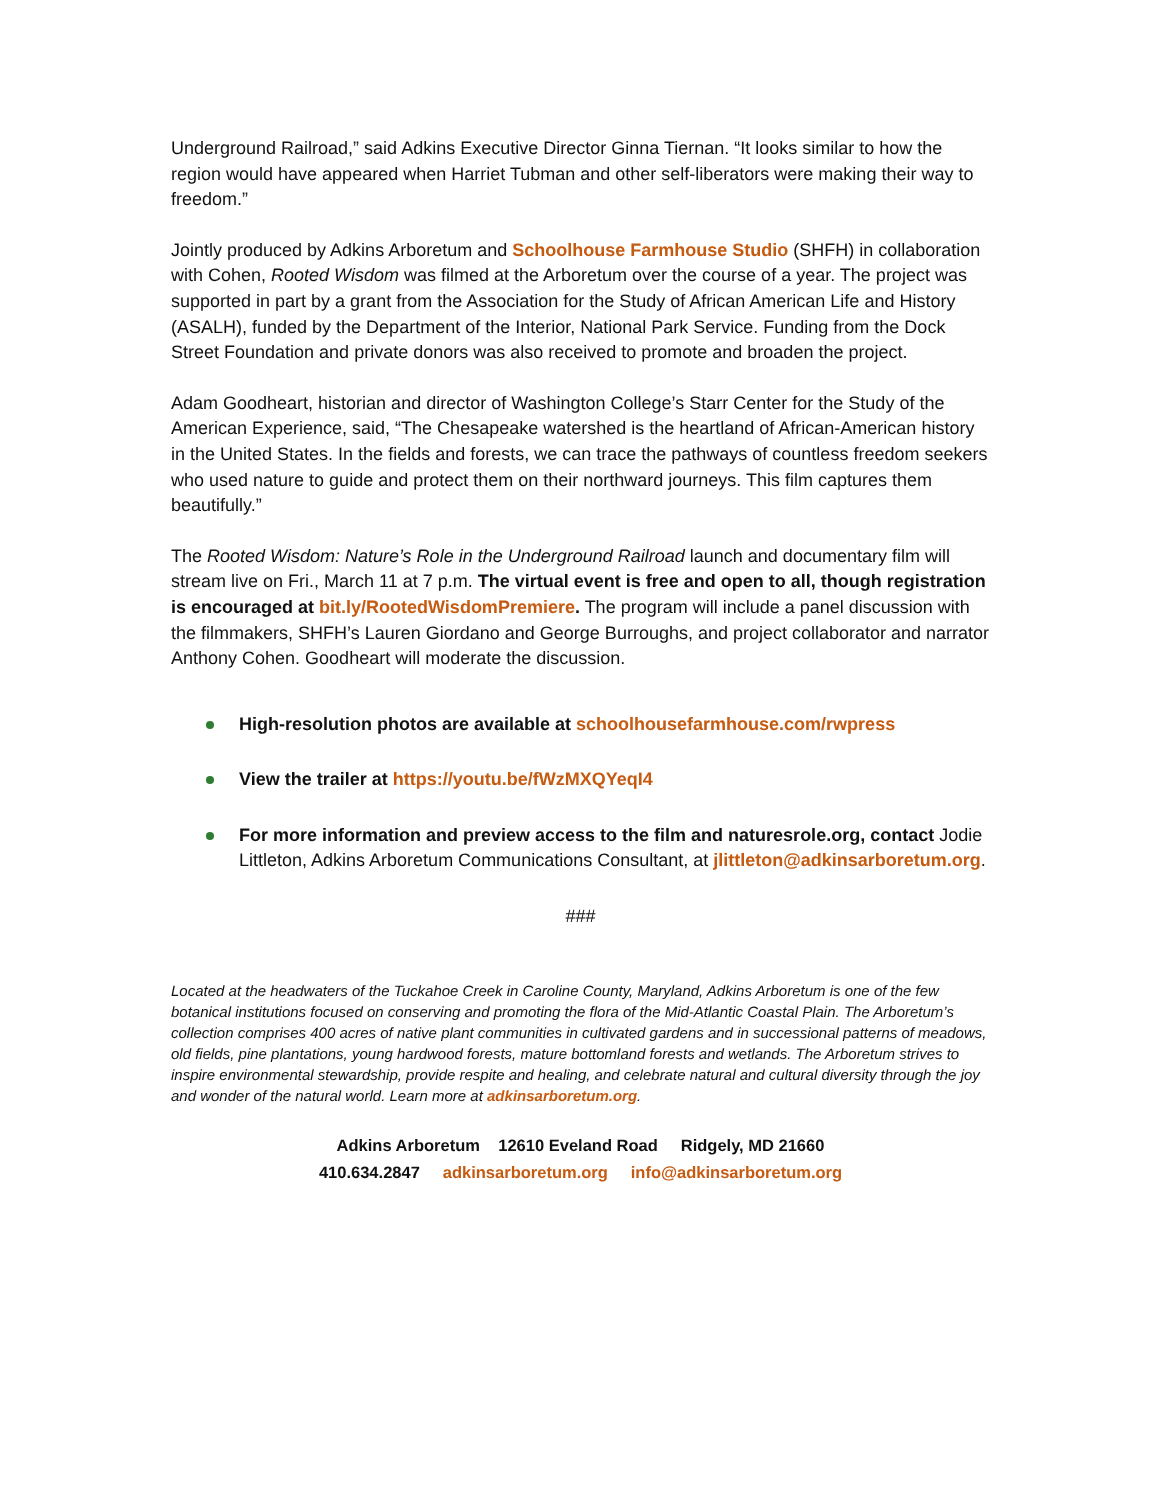Underground Railroad,” said Adkins Executive Director Ginna Tiernan. “It looks similar to how the region would have appeared when Harriet Tubman and other self-liberators were making their way to freedom.”
Jointly produced by Adkins Arboretum and Schoolhouse Farmhouse Studio (SHFH) in collaboration with Cohen, Rooted Wisdom was filmed at the Arboretum over the course of a year. The project was supported in part by a grant from the Association for the Study of African American Life and History (ASALH), funded by the Department of the Interior, National Park Service. Funding from the Dock Street Foundation and private donors was also received to promote and broaden the project.
Adam Goodheart, historian and director of Washington College’s Starr Center for the Study of the American Experience, said, “The Chesapeake watershed is the heartland of African-American history in the United States. In the fields and forests, we can trace the pathways of countless freedom seekers who used nature to guide and protect them on their northward journeys. This film captures them beautifully.”
The Rooted Wisdom: Nature’s Role in the Underground Railroad launch and documentary film will stream live on Fri., March 11 at 7 p.m. The virtual event is free and open to all, though registration is encouraged at bit.ly/RootedWisdomPremiere. The program will include a panel discussion with the filmmakers, SHFH’s Lauren Giordano and George Burroughs, and project collaborator and narrator Anthony Cohen. Goodheart will moderate the discussion.
High-resolution photos are available at schoolhousefarmhouse.com/rwpress
View the trailer at https://youtu.be/fWzMXQYeqI4
For more information and preview access to the film and naturesrole.org, contact Jodie Littleton, Adkins Arboretum Communications Consultant, at jlittleton@adkinsarboretum.org.
###
Located at the headwaters of the Tuckahoe Creek in Caroline County, Maryland, Adkins Arboretum is one of the few botanical institutions focused on conserving and promoting the flora of the Mid-Atlantic Coastal Plain. The Arboretum’s collection comprises 400 acres of native plant communities in cultivated gardens and in successional patterns of meadows, old fields, pine plantations, young hardwood forests, mature bottomland forests and wetlands. The Arboretum strives to inspire environmental stewardship, provide respite and healing, and celebrate natural and cultural diversity through the joy and wonder of the natural world. Learn more at adkinsarboretum.org.
Adkins Arboretum 12610 Eveland Road Ridgely, MD 21660
410.634.2847 adkinsarboretum.org info@adkinsarboretum.org